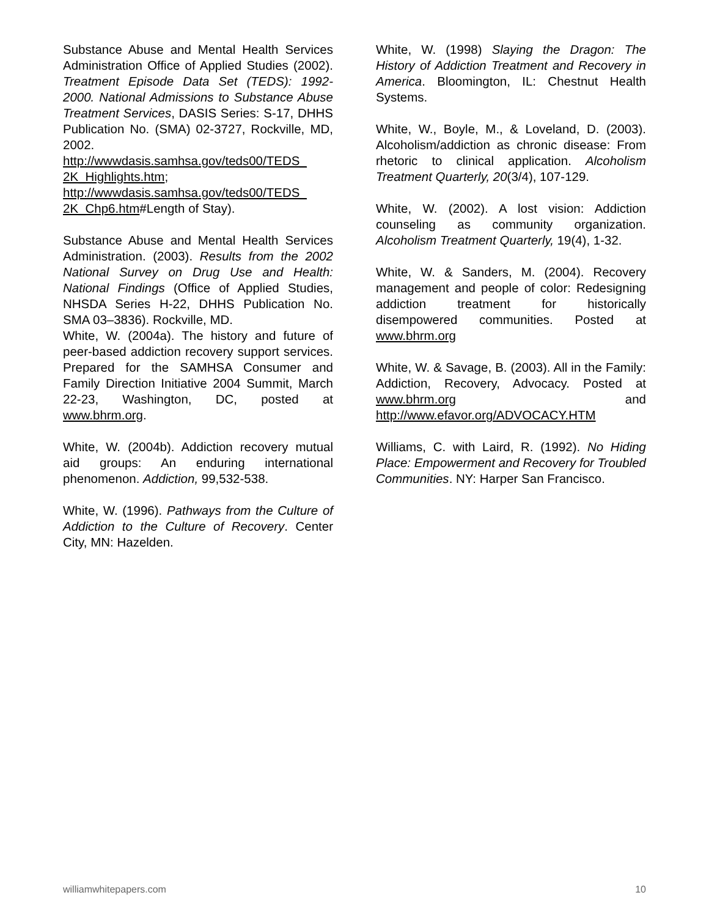Substance Abuse and Mental Health Services Administration Office of Applied Studies (2002). Treatment Episode Data Set (TEDS): 1992-2000. National Admissions to Substance Abuse Treatment Services, DASIS Series: S-17, DHHS Publication No. (SMA) 02-3727, Rockville, MD, 2002. http://wwwdasis.samhsa.gov/teds00/TEDS_ 2K_Highlights.htm; http://wwwdasis.samhsa.gov/teds00/TEDS_ 2K_Chp6.htm#Length of Stay).
Substance Abuse and Mental Health Services Administration. (2003). Results from the 2002 National Survey on Drug Use and Health: National Findings (Office of Applied Studies, NHSDA Series H-22, DHHS Publication No. SMA 03–3836). Rockville, MD.
White, W. (2004a). The history and future of peer-based addiction recovery support services. Prepared for the SAMHSA Consumer and Family Direction Initiative 2004 Summit, March 22-23, Washington, DC, posted at www.bhrm.org.
White, W. (2004b). Addiction recovery mutual aid groups: An enduring international phenomenon. Addiction, 99,532-538.
White, W. (1996). Pathways from the Culture of Addiction to the Culture of Recovery. Center City, MN: Hazelden.
White, W. (1998) Slaying the Dragon: The History of Addiction Treatment and Recovery in America. Bloomington, IL: Chestnut Health Systems.
White, W., Boyle, M., & Loveland, D. (2003). Alcoholism/addiction as chronic disease: From rhetoric to clinical application. Alcoholism Treatment Quarterly, 20(3/4), 107-129.
White, W. (2002). A lost vision: Addiction counseling as community organization. Alcoholism Treatment Quarterly, 19(4), 1-32.
White, W. & Sanders, M. (2004). Recovery management and people of color: Redesigning addiction treatment for historically disempowered communities. Posted at www.bhrm.org
White, W. & Savage, B. (2003). All in the Family: Addiction, Recovery, Advocacy. Posted at www.bhrm.org and http://www.efavor.org/ADVOCACY.HTM
Williams, C. with Laird, R. (1992). No Hiding Place: Empowerment and Recovery for Troubled Communities. NY: Harper San Francisco.
williamwhitepapers.com 10